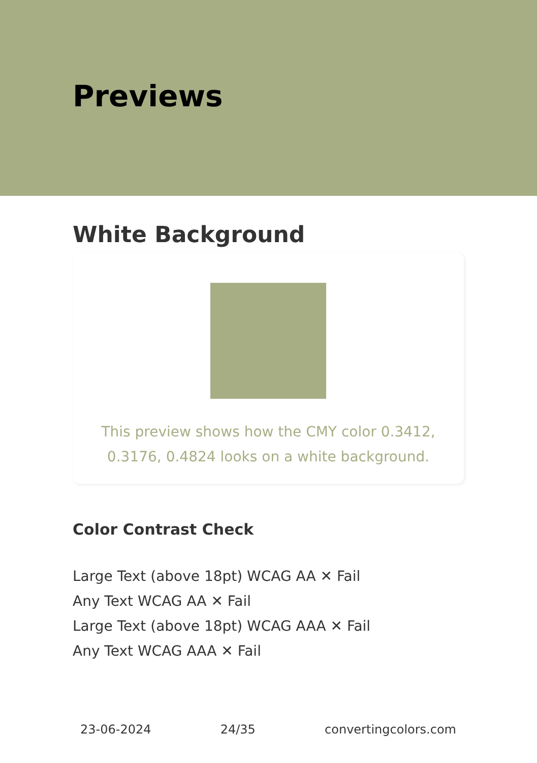Previews
White Background
This preview shows how the CMY color 0.3412, 0.3176, 0.4824 looks on a white background.
Color Contrast Check
Large Text (above 18pt) WCAG AA ✕ Fail
Any Text WCAG AA ✕ Fail
Large Text (above 18pt) WCAG AAA ✕ Fail
Any Text WCAG AAA ✕ Fail
23-06-2024 24/35 convertingcolors.com